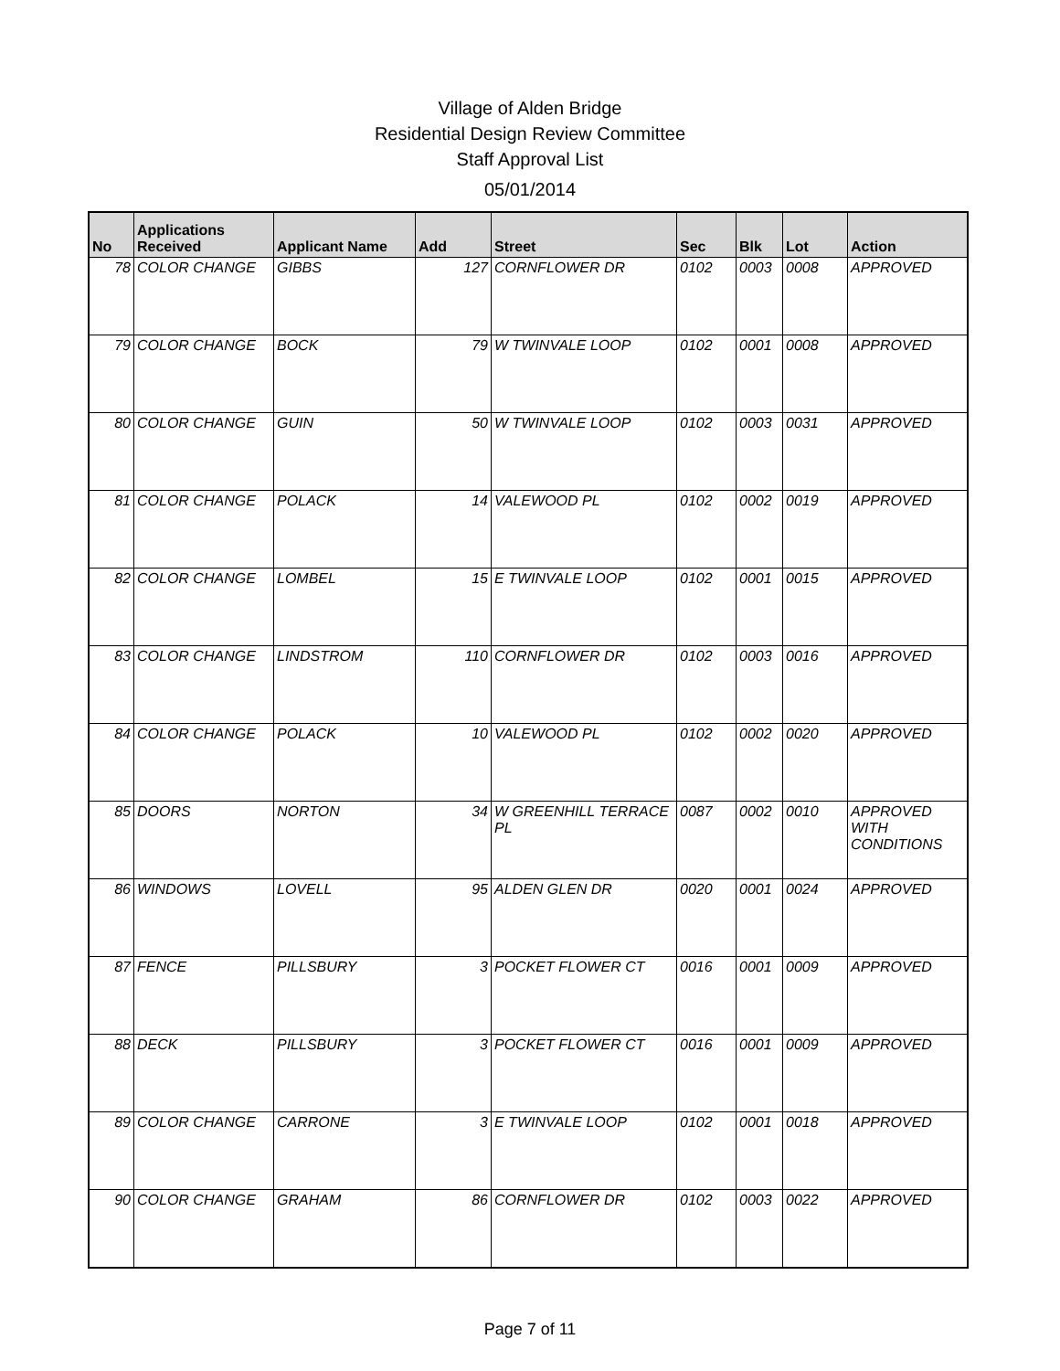Village of Alden Bridge
Residential Design Review Committee
Staff Approval List
05/01/2014
| No | Applications Received | Applicant Name | Add | Street | Sec | Blk | Lot | Action |
| --- | --- | --- | --- | --- | --- | --- | --- | --- |
| 78 | COLOR CHANGE | GIBBS | 127 | CORNFLOWER DR | 0102 | 0003 | 0008 | APPROVED |
| 79 | COLOR CHANGE | BOCK | 79 | W TWINVALE LOOP | 0102 | 0001 | 0008 | APPROVED |
| 80 | COLOR CHANGE | GUIN | 50 | W TWINVALE LOOP | 0102 | 0003 | 0031 | APPROVED |
| 81 | COLOR CHANGE | POLACK | 14 | VALEWOOD PL | 0102 | 0002 | 0019 | APPROVED |
| 82 | COLOR CHANGE | LOMBEL | 15 | E TWINVALE LOOP | 0102 | 0001 | 0015 | APPROVED |
| 83 | COLOR CHANGE | LINDSTROM | 110 | CORNFLOWER DR | 0102 | 0003 | 0016 | APPROVED |
| 84 | COLOR CHANGE | POLACK | 10 | VALEWOOD PL | 0102 | 0002 | 0020 | APPROVED |
| 85 | DOORS | NORTON | 34 | W GREENHILL TERRACE PL | 0087 | 0002 | 0010 | APPROVED WITH CONDITIONS |
| 86 | WINDOWS | LOVELL | 95 | ALDEN GLEN DR | 0020 | 0001 | 0024 | APPROVED |
| 87 | FENCE | PILLSBURY | 3 | POCKET FLOWER CT | 0016 | 0001 | 0009 | APPROVED |
| 88 | DECK | PILLSBURY | 3 | POCKET FLOWER CT | 0016 | 0001 | 0009 | APPROVED |
| 89 | COLOR CHANGE | CARRONE | 3 | E TWINVALE LOOP | 0102 | 0001 | 0018 | APPROVED |
| 90 | COLOR CHANGE | GRAHAM | 86 | CORNFLOWER DR | 0102 | 0003 | 0022 | APPROVED |
Page 7 of 11